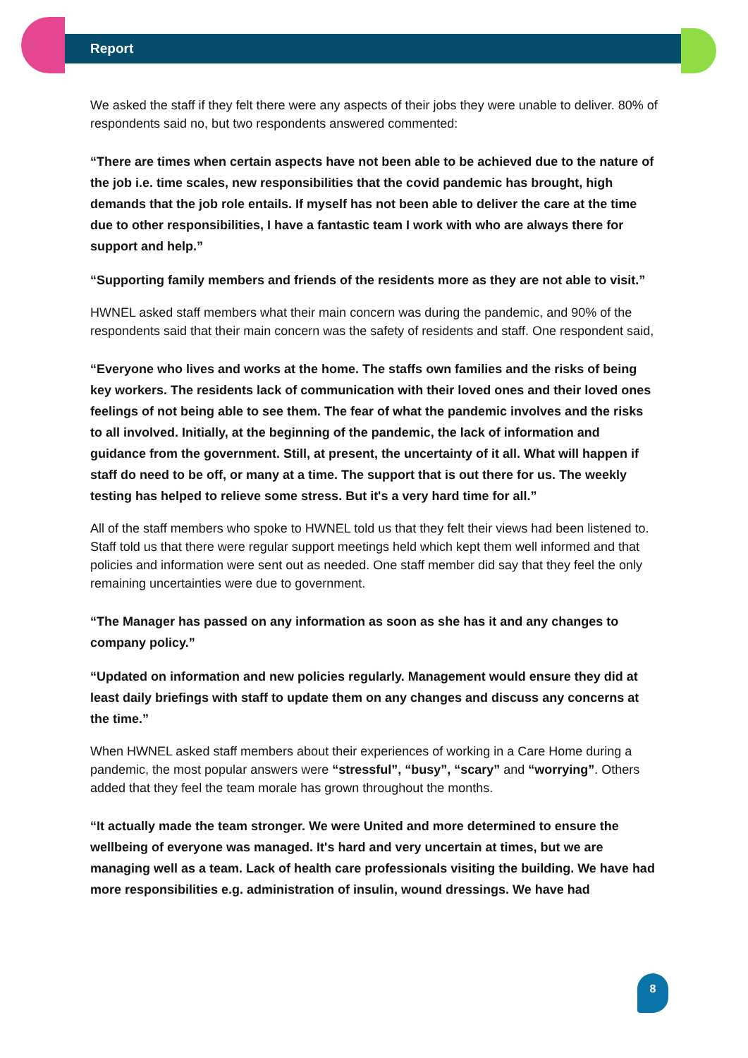Report
We asked the staff if they felt there were any aspects of their jobs they were unable to deliver. 80% of respondents said no, but two respondents answered commented:
“There are times when certain aspects have not been able to be achieved due to the nature of the job i.e. time scales, new responsibilities that the covid pandemic has brought, high demands that the job role entails. If myself has not been able to deliver the care at the time due to other responsibilities, I have a fantastic team I work with who are always there for support and help.”
“Supporting family members and friends of the residents more as they are not able to visit.”
HWNEL asked staff members what their main concern was during the pandemic, and 90% of the respondents said that their main concern was the safety of residents and staff. One respondent said,
“Everyone who lives and works at the home. The staffs own families and the risks of being key workers. The residents lack of communication with their loved ones and their loved ones feelings of not being able to see them. The fear of what the pandemic involves and the risks to all involved. Initially, at the beginning of the pandemic, the lack of information and guidance from the government. Still, at present, the uncertainty of it all. What will happen if staff do need to be off, or many at a time. The support that is out there for us. The weekly testing has helped to relieve some stress. But it's a very hard time for all.”
All of the staff members who spoke to HWNEL told us that they felt their views had been listened to. Staff told us that there were regular support meetings held which kept them well informed and that policies and information were sent out as needed. One staff member did say that they feel the only remaining uncertainties were due to government.
“The Manager has passed on any information as soon as she has it and any changes to company policy.”
“Updated on information and new policies regularly. Management would ensure they did at least daily briefings with staff to update them on any changes and discuss any concerns at the time.”
When HWNEL asked staff members about their experiences of working in a Care Home during a pandemic, the most popular answers were “stressful”, “busy”, “scary” and “worrying”. Others added that they feel the team morale has grown throughout the months.
“It actually made the team stronger. We were United and more determined to ensure the wellbeing of everyone was managed. It's hard and very uncertain at times, but we are managing well as a team. Lack of health care professionals visiting the building. We have had more responsibilities e.g. administration of insulin, wound dressings. We have had
8